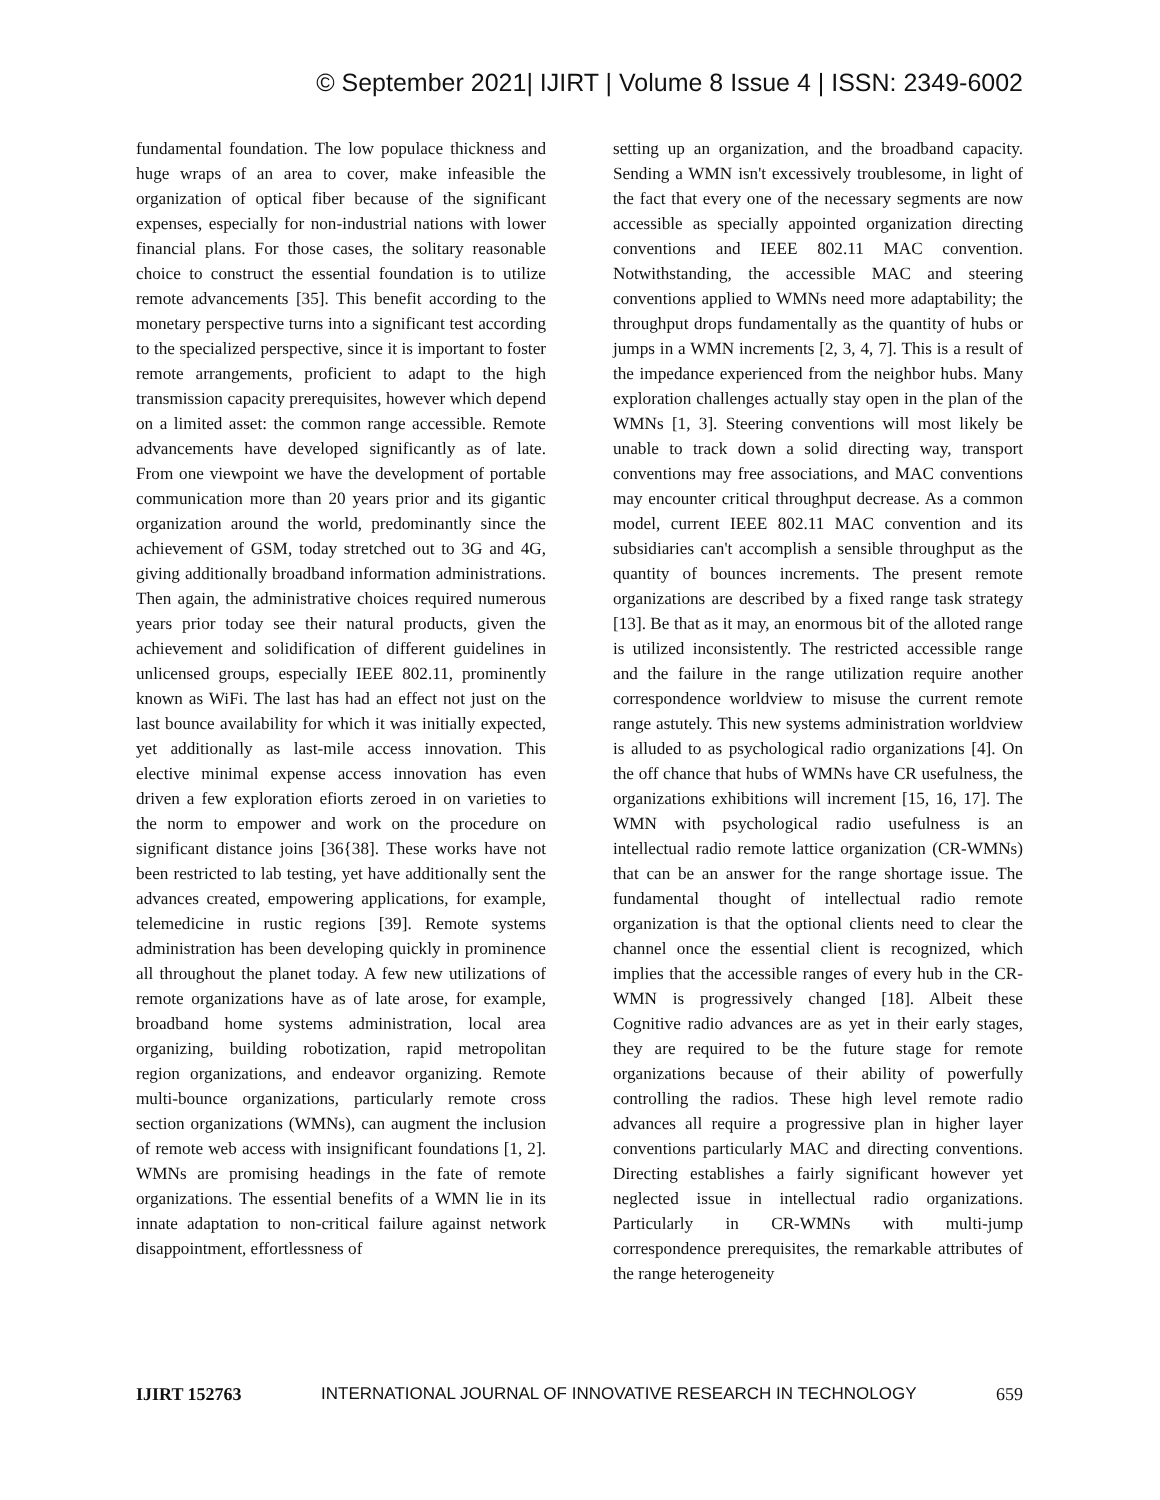© September 2021| IJIRT | Volume 8 Issue 4 | ISSN: 2349-6002
fundamental foundation. The low populace thickness and huge wraps of an area to cover, make infeasible the organization of optical fiber because of the significant expenses, especially for non-industrial nations with lower financial plans. For those cases, the solitary reasonable choice to construct the essential foundation is to utilize remote advancements [35]. This benefit according to the monetary perspective turns into a significant test according to the specialized perspective, since it is important to foster remote arrangements, proficient to adapt to the high transmission capacity prerequisites, however which depend on a limited asset: the common range accessible. Remote advancements have developed significantly as of late. From one viewpoint we have the development of portable communication more than 20 years prior and its gigantic organization around the world, predominantly since the achievement of GSM, today stretched out to 3G and 4G, giving additionally broadband information administrations. Then again, the administrative choices required numerous years prior today see their natural products, given the achievement and solidification of different guidelines in unlicensed groups, especially IEEE 802.11, prominently known as WiFi. The last has had an effect not just on the last bounce availability for which it was initially expected, yet additionally as last-mile access innovation. This elective minimal expense access innovation has even driven a few exploration efiorts zeroed in on varieties to the norm to empower and work on the procedure on significant distance joins [36{38]. These works have not been restricted to lab testing, yet have additionally sent the advances created, empowering applications, for example, telemedicine in rustic regions [39]. Remote systems administration has been developing quickly in prominence all throughout the planet today. A few new utilizations of remote organizations have as of late arose, for example, broadband home systems administration, local area organizing, building robotization, rapid metropolitan region organizations, and endeavor organizing. Remote multi-bounce organizations, particularly remote cross section organizations (WMNs), can augment the inclusion of remote web access with insignificant foundations [1, 2]. WMNs are promising headings in the fate of remote organizations. The essential benefits of a WMN lie in its innate adaptation to non-critical failure against network disappointment, effortlessness of
setting up an organization, and the broadband capacity. Sending a WMN isn't excessively troublesome, in light of the fact that every one of the necessary segments are now accessible as specially appointed organization directing conventions and IEEE 802.11 MAC convention. Notwithstanding, the accessible MAC and steering conventions applied to WMNs need more adaptability; the throughput drops fundamentally as the quantity of hubs or jumps in a WMN increments [2, 3, 4, 7]. This is a result of the impedance experienced from the neighbor hubs. Many exploration challenges actually stay open in the plan of the WMNs [1, 3]. Steering conventions will most likely be unable to track down a solid directing way, transport conventions may free associations, and MAC conventions may encounter critical throughput decrease. As a common model, current IEEE 802.11 MAC convention and its subsidiaries can't accomplish a sensible throughput as the quantity of bounces increments. The present remote organizations are described by a fixed range task strategy [13]. Be that as it may, an enormous bit of the alloted range is utilized inconsistently. The restricted accessible range and the failure in the range utilization require another correspondence worldview to misuse the current remote range astutely. This new systems administration worldview is alluded to as psychological radio organizations [4]. On the off chance that hubs of WMNs have CR usefulness, the organizations exhibitions will increment [15, 16, 17]. The WMN with psychological radio usefulness is an intellectual radio remote lattice organization (CR-WMNs) that can be an answer for the range shortage issue. The fundamental thought of intellectual radio remote organization is that the optional clients need to clear the channel once the essential client is recognized, which implies that the accessible ranges of every hub in the CR-WMN is progressively changed [18]. Albeit these Cognitive radio advances are as yet in their early stages, they are required to be the future stage for remote organizations because of their ability of powerfully controlling the radios. These high level remote radio advances all require a progressive plan in higher layer conventions particularly MAC and directing conventions. Directing establishes a fairly significant however yet neglected issue in intellectual radio organizations. Particularly in CR-WMNs with multi-jump correspondence prerequisites, the remarkable attributes of the range heterogeneity
IJIRT 152763 INTERNATIONAL JOURNAL OF INNOVATIVE RESEARCH IN TECHNOLOGY 659